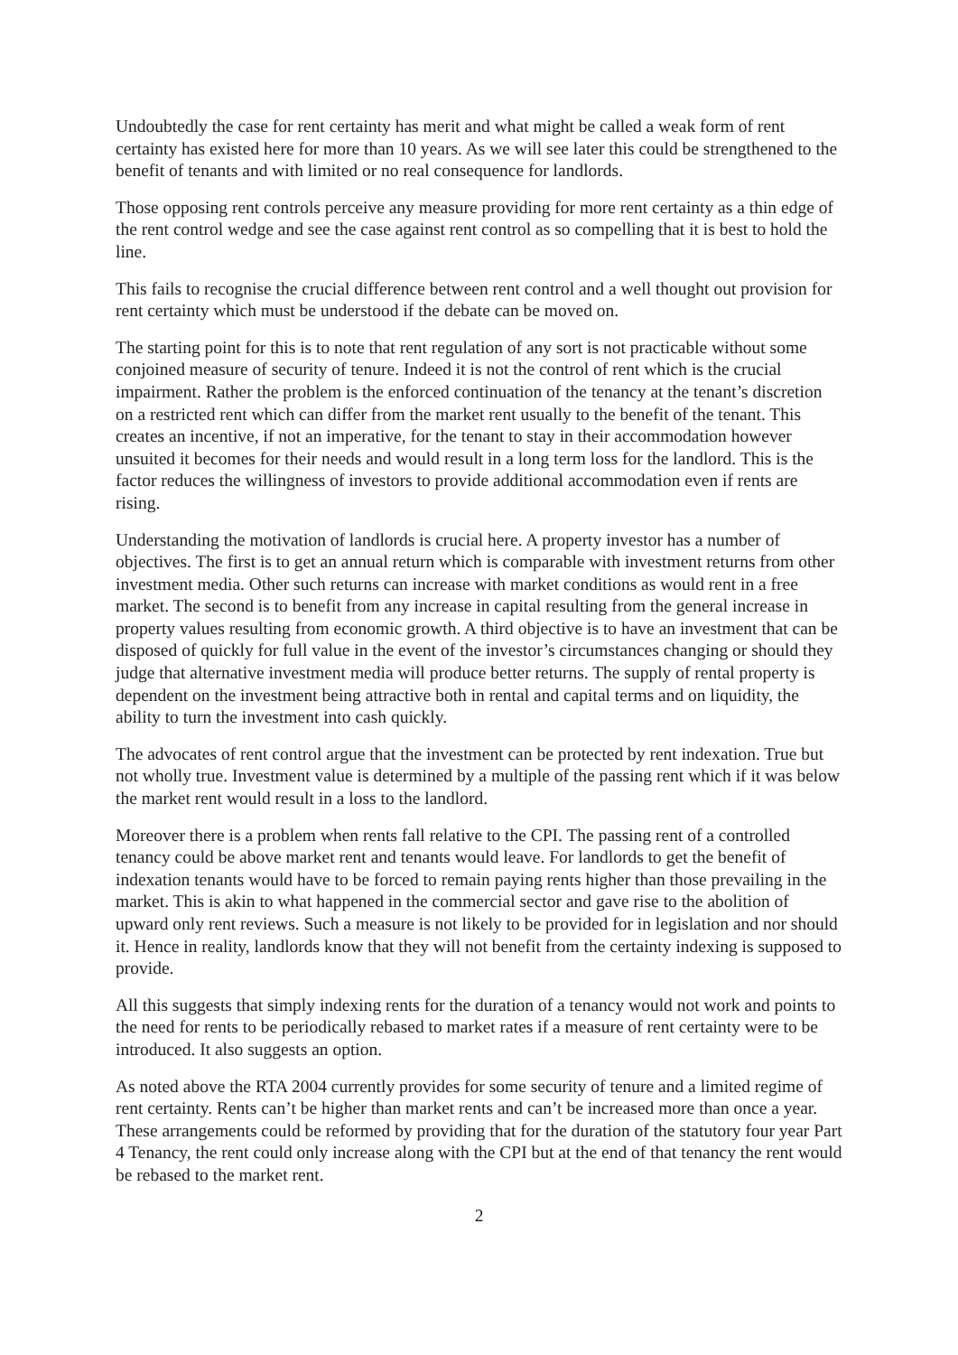Undoubtedly the case for rent certainty has merit and what might be called a weak form of rent certainty has existed here for more than 10 years. As we will see later this could be strengthened to the benefit of tenants and with limited or no real consequence for landlords.
Those opposing rent controls perceive any measure providing for more rent certainty as a thin edge of the rent control wedge and see the case against rent control as so compelling that it is best to hold the line.
This fails to recognise the crucial difference between rent control and a well thought out provision for rent certainty which must be understood if the debate can be moved on.
The starting point for this is to note that rent regulation of any sort is not practicable without some conjoined measure of security of tenure. Indeed it is not the control of rent which is the crucial impairment. Rather the problem is the enforced continuation of the tenancy at the tenant’s discretion on a restricted rent which can differ from the market rent usually to the benefit of the tenant. This creates an incentive, if not an imperative, for the tenant to stay in their accommodation however unsuited it becomes for their needs and would result in a long term loss for the landlord. This is the factor reduces the willingness of investors to provide additional accommodation even if rents are rising.
Understanding the motivation of landlords is crucial here. A property investor has a number of objectives. The first is to get an annual return which is comparable with investment returns from other investment media. Other such returns can increase with market conditions as would rent in a free market. The second is to benefit from any increase in capital resulting from the general increase in property values resulting from economic growth. A third objective is to have an investment that can be disposed of quickly for full value in the event of the investor’s circumstances changing or should they judge that alternative investment media will produce better returns. The supply of rental property is dependent on the investment being attractive both in rental and capital terms and on liquidity, the ability to turn the investment into cash quickly.
The advocates of rent control argue that the investment can be protected by rent indexation. True but not wholly true. Investment value is determined by a multiple of the passing rent which if it was below the market rent would result in a loss to the landlord.
Moreover there is a problem when rents fall relative to the CPI. The passing rent of a controlled tenancy could be above market rent and tenants would leave. For landlords to get the benefit of indexation tenants would have to be forced to remain paying rents higher than those prevailing in the market. This is akin to what happened in the commercial sector and gave rise to the abolition of upward only rent reviews. Such a measure is not likely to be provided for in legislation and nor should it. Hence in reality, landlords know that they will not benefit from the certainty indexing is supposed to provide.
All this suggests that simply indexing rents for the duration of a tenancy would not work and points to the need for rents to be periodically rebased to market rates if a measure of rent certainty were to be introduced. It also suggests an option.
As noted above the RTA 2004 currently provides for some security of tenure and a limited regime of rent certainty. Rents can’t be higher than market rents and can’t be increased more than once a year. These arrangements could be reformed by providing that for the duration of the statutory four year Part 4 Tenancy, the rent could only increase along with the CPI but at the end of that tenancy the rent would be rebased to the market rent.
2